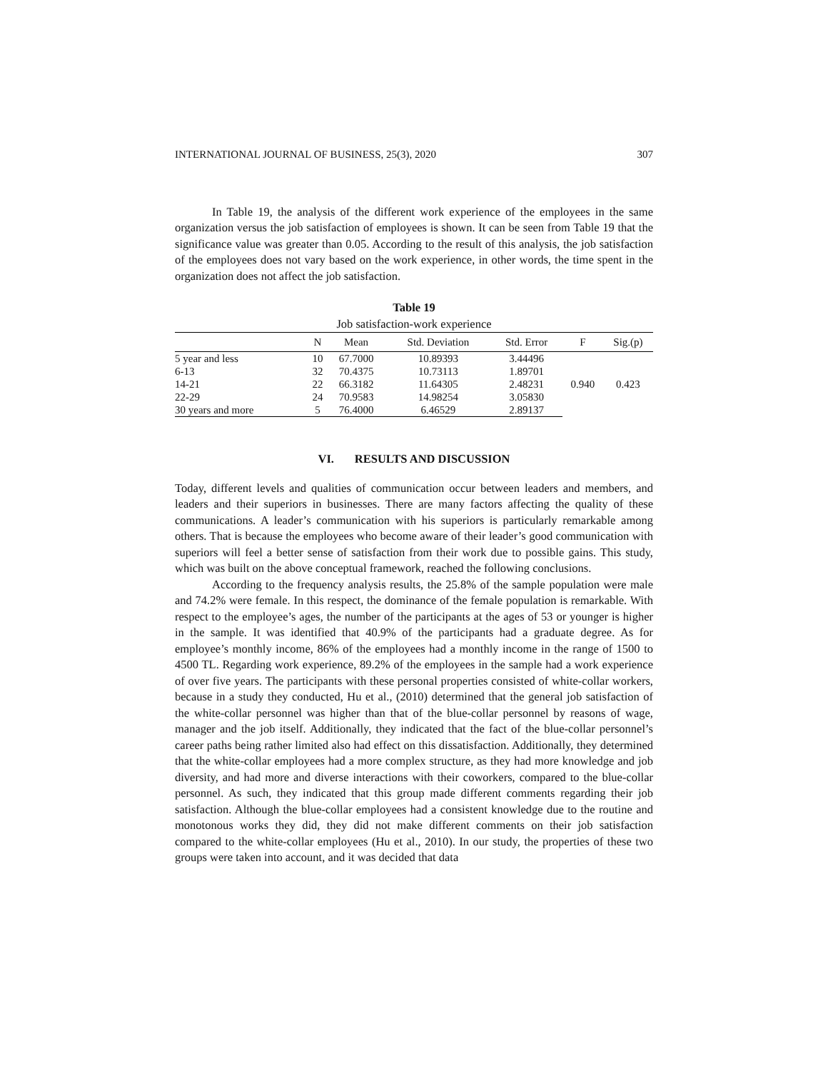INTERNATIONAL JOURNAL OF BUSINESS, 25(3), 2020 307
In Table 19, the analysis of the different work experience of the employees in the same organization versus the job satisfaction of employees is shown. It can be seen from Table 19 that the significance value was greater than 0.05. According to the result of this analysis, the job satisfaction of the employees does not vary based on the work experience, in other words, the time spent in the organization does not affect the job satisfaction.
Table 19
Job satisfaction-work experience
| | N | Mean | Std. Deviation | Std. Error | F | Sig.(p) |
| --- | --- | --- | --- | --- | --- | --- |
| 5 year and less | 10 | 67.7000 | 10.89393 | 3.44496 | 0.940 | 0.423 |
| 6-13 | 32 | 70.4375 | 10.73113 | 1.89701 | | |
| 14-21 | 22 | 66.3182 | 11.64305 | 2.48231 | | |
| 22-29 | 24 | 70.9583 | 14.98254 | 3.05830 | | |
| 30 years and more | 5 | 76.4000 | 6.46529 | 2.89137 | | |
VI. RESULTS AND DISCUSSION
Today, different levels and qualities of communication occur between leaders and members, and leaders and their superiors in businesses. There are many factors affecting the quality of these communications. A leader’s communication with his superiors is particularly remarkable among others. That is because the employees who become aware of their leader’s good communication with superiors will feel a better sense of satisfaction from their work due to possible gains. This study, which was built on the above conceptual framework, reached the following conclusions.
According to the frequency analysis results, the 25.8% of the sample population were male and 74.2% were female. In this respect, the dominance of the female population is remarkable. With respect to the employee’s ages, the number of the participants at the ages of 53 or younger is higher in the sample. It was identified that 40.9% of the participants had a graduate degree. As for employee’s monthly income, 86% of the employees had a monthly income in the range of 1500 to 4500 TL. Regarding work experience, 89.2% of the employees in the sample had a work experience of over five years. The participants with these personal properties consisted of white-collar workers, because in a study they conducted, Hu et al., (2010) determined that the general job satisfaction of the white-collar personnel was higher than that of the blue-collar personnel by reasons of wage, manager and the job itself. Additionally, they indicated that the fact of the blue-collar personnel’s career paths being rather limited also had effect on this dissatisfaction. Additionally, they determined that the white-collar employees had a more complex structure, as they had more knowledge and job diversity, and had more and diverse interactions with their coworkers, compared to the blue-collar personnel. As such, they indicated that this group made different comments regarding their job satisfaction. Although the blue-collar employees had a consistent knowledge due to the routine and monotonous works they did, they did not make different comments on their job satisfaction compared to the white-collar employees (Hu et al., 2010). In our study, the properties of these two groups were taken into account, and it was decided that data